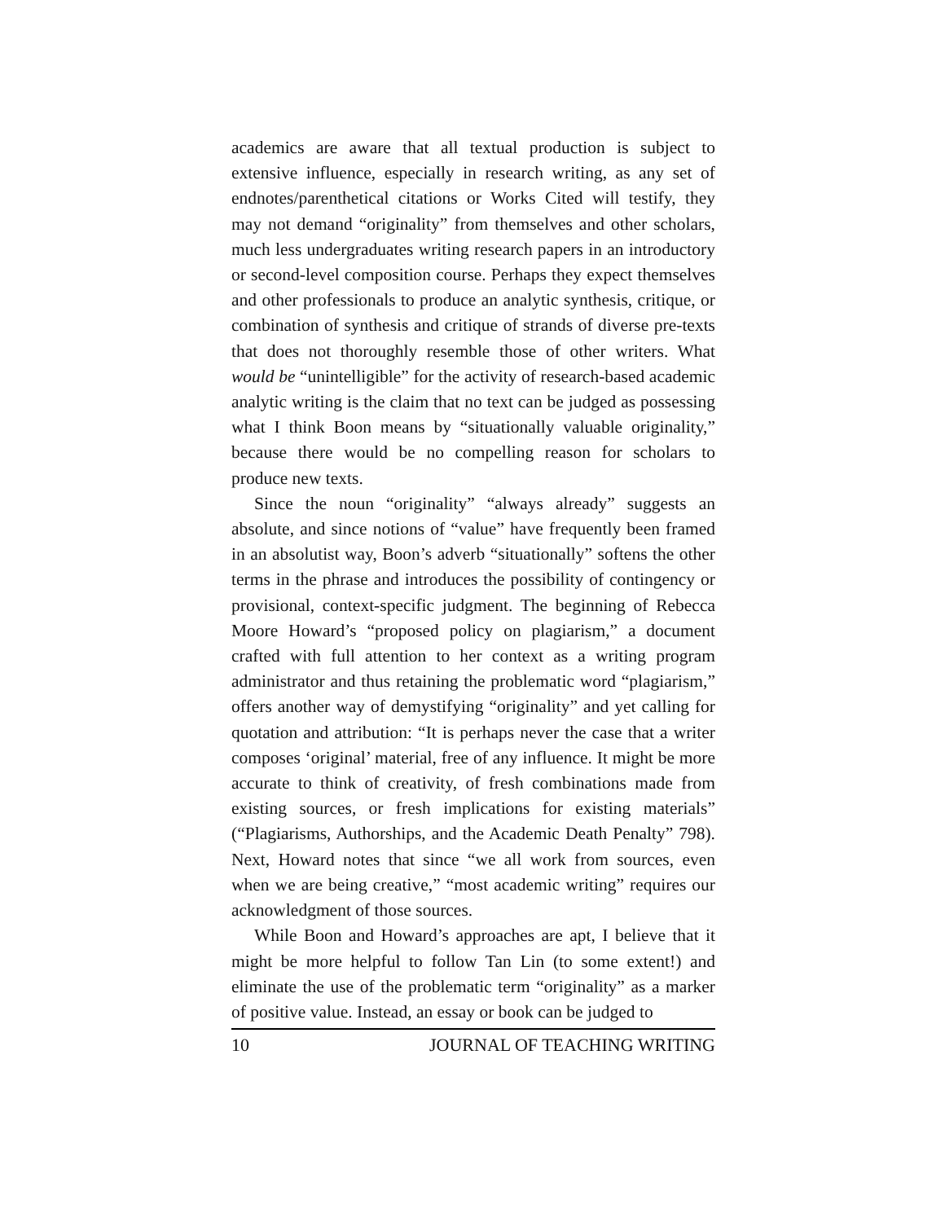academics are aware that all textual production is subject to extensive influence, especially in research writing, as any set of endnotes/parenthetical citations or Works Cited will testify, they may not demand “originality” from themselves and other scholars, much less undergraduates writing research papers in an introductory or second-level composition course. Perhaps they expect themselves and other professionals to produce an analytic synthesis, critique, or combination of synthesis and critique of strands of diverse pre-texts that does not thoroughly resemble those of other writers. What would be “unintelligible” for the activity of research-based academic analytic writing is the claim that no text can be judged as possessing what I think Boon means by “situationally valuable originality,” because there would be no compelling reason for scholars to produce new texts.
Since the noun “originality” “always already” suggests an absolute, and since notions of “value” have frequently been framed in an absolutist way, Boon’s adverb “situationally” softens the other terms in the phrase and introduces the possibility of contingency or provisional, context-specific judgment. The beginning of Rebecca Moore Howard’s “proposed policy on plagiarism,” a document crafted with full attention to her context as a writing program administrator and thus retaining the problematic word “plagiarism,” offers another way of demystifying “originality” and yet calling for quotation and attribution: “It is perhaps never the case that a writer composes ‘original’ material, free of any influence. It might be more accurate to think of creativity, of fresh combinations made from existing sources, or fresh implications for existing materials” (“Plagiarisms, Authorships, and the Academic Death Penalty” 798). Next, Howard notes that since “we all work from sources, even when we are being creative,” “most academic writing” requires our acknowledgment of those sources.
While Boon and Howard’s approaches are apt, I believe that it might be more helpful to follow Tan Lin (to some extent!) and eliminate the use of the problematic term “originality” as a marker of positive value. Instead, an essay or book can be judged to
10 JOURNAL OF TEACHING WRITING